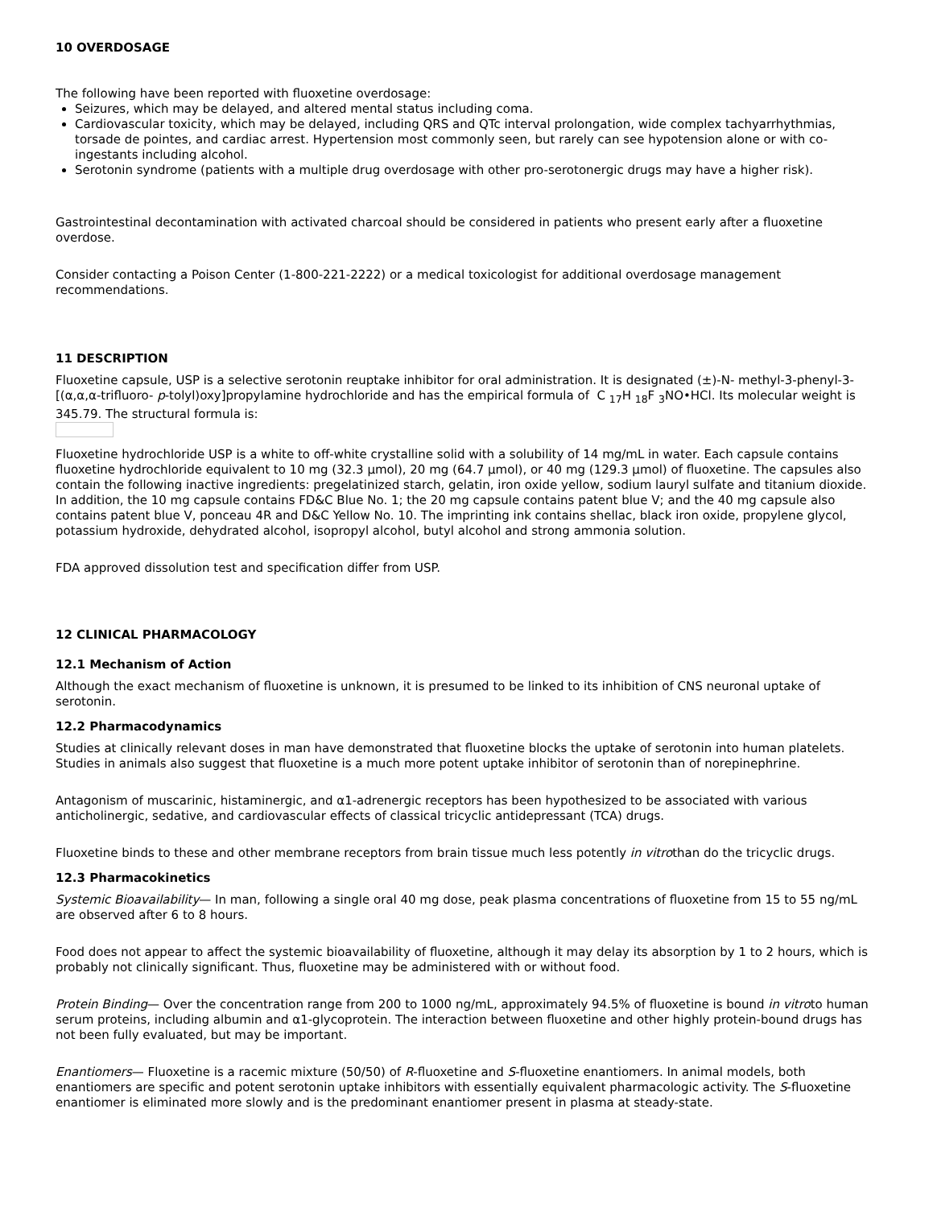10 OVERDOSAGE
The following have been reported with fluoxetine overdosage:
Seizures, which may be delayed, and altered mental status including coma.
Cardiovascular toxicity, which may be delayed, including QRS and QTc interval prolongation, wide complex tachyarrhythmias, torsade de pointes, and cardiac arrest. Hypertension most commonly seen, but rarely can see hypotension alone or with co-ingestants including alcohol.
Serotonin syndrome (patients with a multiple drug overdosage with other pro-serotonergic drugs may have a higher risk).
Gastrointestinal decontamination with activated charcoal should be considered in patients who present early after a fluoxetine overdose.
Consider contacting a Poison Center (1-800-221-2222) or a medical toxicologist for additional overdosage management recommendations.
11 DESCRIPTION
Fluoxetine capsule, USP is a selective serotonin reuptake inhibitor for oral administration. It is designated (±)-N- methyl-3-phenyl-3-[(α,α,α-trifluoro- p-tolyl)oxy]propylamine hydrochloride and has the empirical formula of C <sub>17</sub>H <sub>18</sub>F <sub>3</sub>NO•HCl. Its molecular weight is 345.79. The structural formula is:
Fluoxetine hydrochloride USP is a white to off-white crystalline solid with a solubility of 14 mg/mL in water. Each capsule contains fluoxetine hydrochloride equivalent to 10 mg (32.3 µmol), 20 mg (64.7 µmol), or 40 mg (129.3 µmol) of fluoxetine. The capsules also contain the following inactive ingredients: pregelatinized starch, gelatin, iron oxide yellow, sodium lauryl sulfate and titanium dioxide. In addition, the 10 mg capsule contains FD&C Blue No. 1; the 20 mg capsule contains patent blue V; and the 40 mg capsule also contains patent blue V, ponceau 4R and D&C Yellow No. 10. The imprinting ink contains shellac, black iron oxide, propylene glycol, potassium hydroxide, dehydrated alcohol, isopropyl alcohol, butyl alcohol and strong ammonia solution.
FDA approved dissolution test and specification differ from USP.
12 CLINICAL PHARMACOLOGY
12.1 Mechanism of Action
Although the exact mechanism of fluoxetine is unknown, it is presumed to be linked to its inhibition of CNS neuronal uptake of serotonin.
12.2 Pharmacodynamics
Studies at clinically relevant doses in man have demonstrated that fluoxetine blocks the uptake of serotonin into human platelets. Studies in animals also suggest that fluoxetine is a much more potent uptake inhibitor of serotonin than of norepinephrine.
Antagonism of muscarinic, histaminergic, and α1-adrenergic receptors has been hypothesized to be associated with various anticholinergic, sedative, and cardiovascular effects of classical tricyclic antidepressant (TCA) drugs.
Fluoxetine binds to these and other membrane receptors from brain tissue much less potently in vitrothan do the tricyclic drugs.
12.3 Pharmacokinetics
Systemic Bioavailability— In man, following a single oral 40 mg dose, peak plasma concentrations of fluoxetine from 15 to 55 ng/mL are observed after 6 to 8 hours.
Food does not appear to affect the systemic bioavailability of fluoxetine, although it may delay its absorption by 1 to 2 hours, which is probably not clinically significant. Thus, fluoxetine may be administered with or without food.
Protein Binding— Over the concentration range from 200 to 1000 ng/mL, approximately 94.5% of fluoxetine is bound in vitroto human serum proteins, including albumin and α1-glycoprotein. The interaction between fluoxetine and other highly protein-bound drugs has not been fully evaluated, but may be important.
Enantiomers— Fluoxetine is a racemic mixture (50/50) of R-fluoxetine and S-fluoxetine enantiomers. In animal models, both enantiomers are specific and potent serotonin uptake inhibitors with essentially equivalent pharmacologic activity. The S-fluoxetine enantiomer is eliminated more slowly and is the predominant enantiomer present in plasma at steady-state.